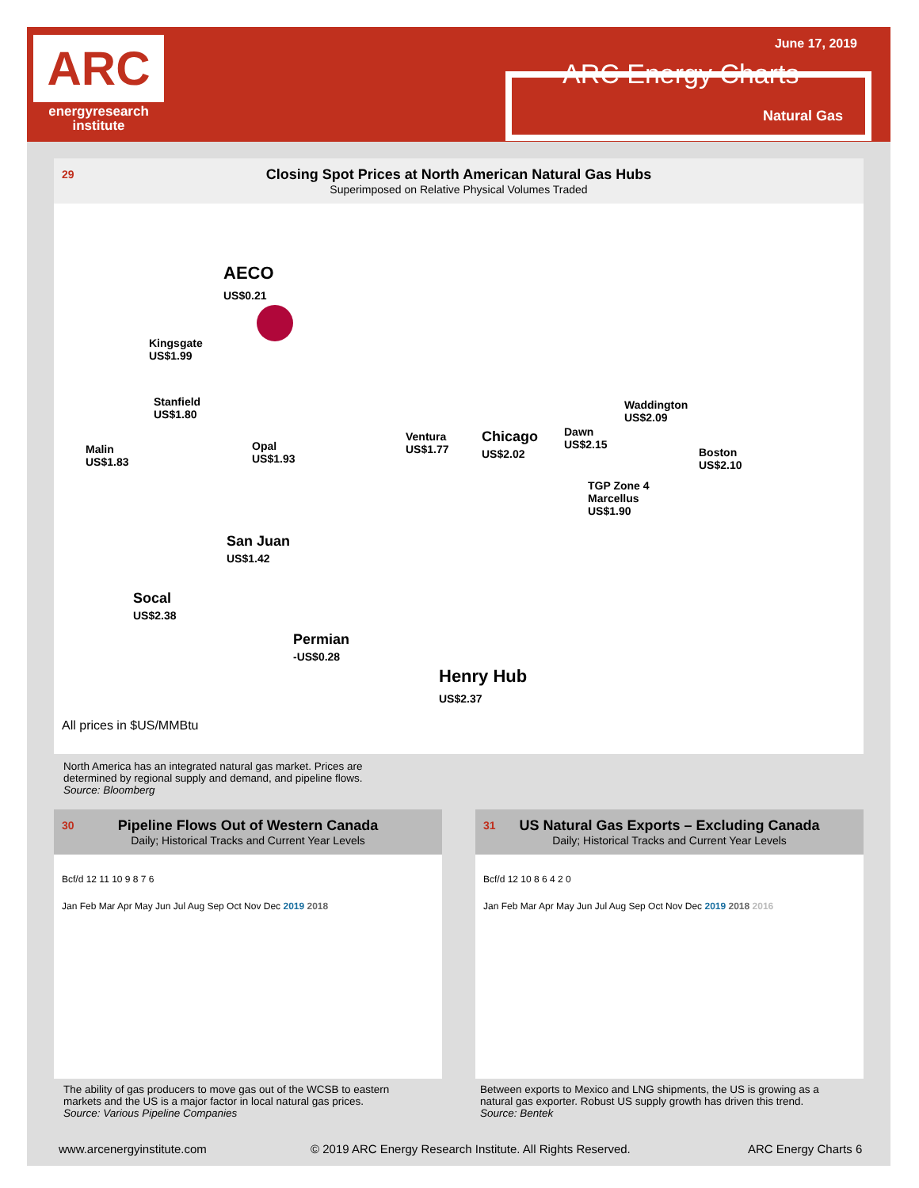ARC
energyresearch
institute
June 17, 2019
ARC Energy Charts
Natural Gas
29 Closing Spot Prices at North American Natural Gas Hubs
Superimposed on Relative Physical Volumes Traded
AECO
US$0.21
Kingsgate
US$1.99
Stanfield
US$1.80
Malin
US$1.83
Opal
US$1.93
Ventura
US$1.77
Chicago
US$2.02
Dawn
US$2.15
Waddington
US$2.09
Boston
US$2.10
TGP Zone 4
Marcellus
US$1.90
San Juan
US$1.42
Socal
US$2.38
Permian
-US$0.28
Henry Hub
US$2.37
All prices in $US/MMBtu
North America has an integrated natural gas market. Prices are
determined by regional supply and demand, and pipeline flows.
Source: Bloomberg
30 Pipeline Flows Out of Western Canada
Daily; Historical Tracks and Current Year Levels
Bcf/d 12 11 10 9 8 7 6
Jan Feb Mar Apr May Jun Jul Aug Sep Oct Nov Dec 2019 2018
The ability of gas producers to move gas out of the WCSB to eastern
markets and the US is a major factor in local natural gas prices.
Source: Various Pipeline Companies
31 US Natural Gas Exports – Excluding Canada
Daily; Historical Tracks and Current Year Levels
Bcf/d 12 10 8 6 4 2 0
Jan Feb Mar Apr May Jun Jul Aug Sep Oct Nov Dec 2019 2018 2016
Between exports to Mexico and LNG shipments, the US is growing as a
natural gas exporter. Robust US supply growth has driven this trend.
Source: Bentek
www.arcenergyinstitute.com
© 2019 ARC Energy Research Institute. All Rights Reserved.
ARC Energy Charts 6